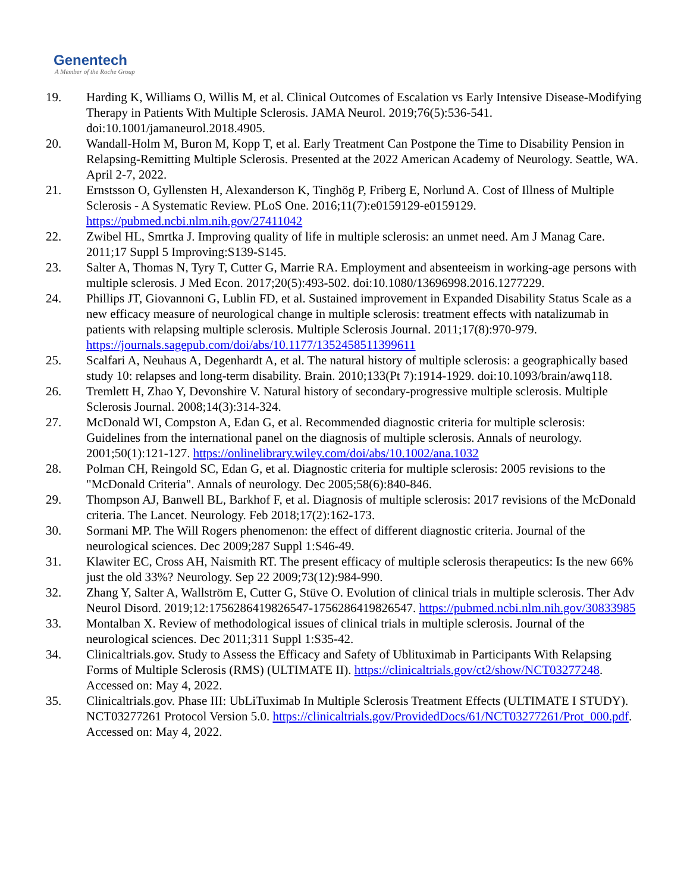Genentech
A Member of the Roche Group
19. Harding K, Williams O, Willis M, et al. Clinical Outcomes of Escalation vs Early Intensive Disease-Modifying Therapy in Patients With Multiple Sclerosis. JAMA Neurol. 2019;76(5):536-541. doi:10.1001/jamaneurol.2018.4905.
20. Wandall-Holm M, Buron M, Kopp T, et al. Early Treatment Can Postpone the Time to Disability Pension in Relapsing-Remitting Multiple Sclerosis. Presented at the 2022 American Academy of Neurology. Seattle, WA. April 2-7, 2022.
21. Ernstsson O, Gyllensten H, Alexanderson K, Tinghög P, Friberg E, Norlund A. Cost of Illness of Multiple Sclerosis - A Systematic Review. PLoS One. 2016;11(7):e0159129-e0159129. https://pubmed.ncbi.nlm.nih.gov/27411042
22. Zwibel HL, Smrtka J. Improving quality of life in multiple sclerosis: an unmet need. Am J Manag Care. 2011;17 Suppl 5 Improving:S139-S145.
23. Salter A, Thomas N, Tyry T, Cutter G, Marrie RA. Employment and absenteeism in working-age persons with multiple sclerosis. J Med Econ. 2017;20(5):493-502. doi:10.1080/13696998.2016.1277229.
24. Phillips JT, Giovannoni G, Lublin FD, et al. Sustained improvement in Expanded Disability Status Scale as a new efficacy measure of neurological change in multiple sclerosis: treatment effects with natalizumab in patients with relapsing multiple sclerosis. Multiple Sclerosis Journal. 2011;17(8):970-979. https://journals.sagepub.com/doi/abs/10.1177/1352458511399611
25. Scalfari A, Neuhaus A, Degenhardt A, et al. The natural history of multiple sclerosis: a geographically based study 10: relapses and long-term disability. Brain. 2010;133(Pt 7):1914-1929. doi:10.1093/brain/awq118.
26. Tremlett H, Zhao Y, Devonshire V. Natural history of secondary-progressive multiple sclerosis. Multiple Sclerosis Journal. 2008;14(3):314-324.
27. McDonald WI, Compston A, Edan G, et al. Recommended diagnostic criteria for multiple sclerosis: Guidelines from the international panel on the diagnosis of multiple sclerosis. Annals of neurology. 2001;50(1):121-127. https://onlinelibrary.wiley.com/doi/abs/10.1002/ana.1032
28. Polman CH, Reingold SC, Edan G, et al. Diagnostic criteria for multiple sclerosis: 2005 revisions to the "McDonald Criteria". Annals of neurology. Dec 2005;58(6):840-846.
29. Thompson AJ, Banwell BL, Barkhof F, et al. Diagnosis of multiple sclerosis: 2017 revisions of the McDonald criteria. The Lancet. Neurology. Feb 2018;17(2):162-173.
30. Sormani MP. The Will Rogers phenomenon: the effect of different diagnostic criteria. Journal of the neurological sciences. Dec 2009;287 Suppl 1:S46-49.
31. Klawiter EC, Cross AH, Naismith RT. The present efficacy of multiple sclerosis therapeutics: Is the new 66% just the old 33%? Neurology. Sep 22 2009;73(12):984-990.
32. Zhang Y, Salter A, Wallström E, Cutter G, Stüve O. Evolution of clinical trials in multiple sclerosis. Ther Adv Neurol Disord. 2019;12:1756286419826547-1756286419826547. https://pubmed.ncbi.nlm.nih.gov/30833985
33. Montalban X. Review of methodological issues of clinical trials in multiple sclerosis. Journal of the neurological sciences. Dec 2011;311 Suppl 1:S35-42.
34. Clinicaltrials.gov. Study to Assess the Efficacy and Safety of Ublituximab in Participants With Relapsing Forms of Multiple Sclerosis (RMS) (ULTIMATE II). https://clinicaltrials.gov/ct2/show/NCT03277248. Accessed on: May 4, 2022.
35. Clinicaltrials.gov. Phase III: UbLiTuximab In Multiple Sclerosis Treatment Effects (ULTIMATE I STUDY). NCT03277261 Protocol Version 5.0. https://clinicaltrials.gov/ProvidedDocs/61/NCT03277261/Prot_000.pdf. Accessed on: May 4, 2022.